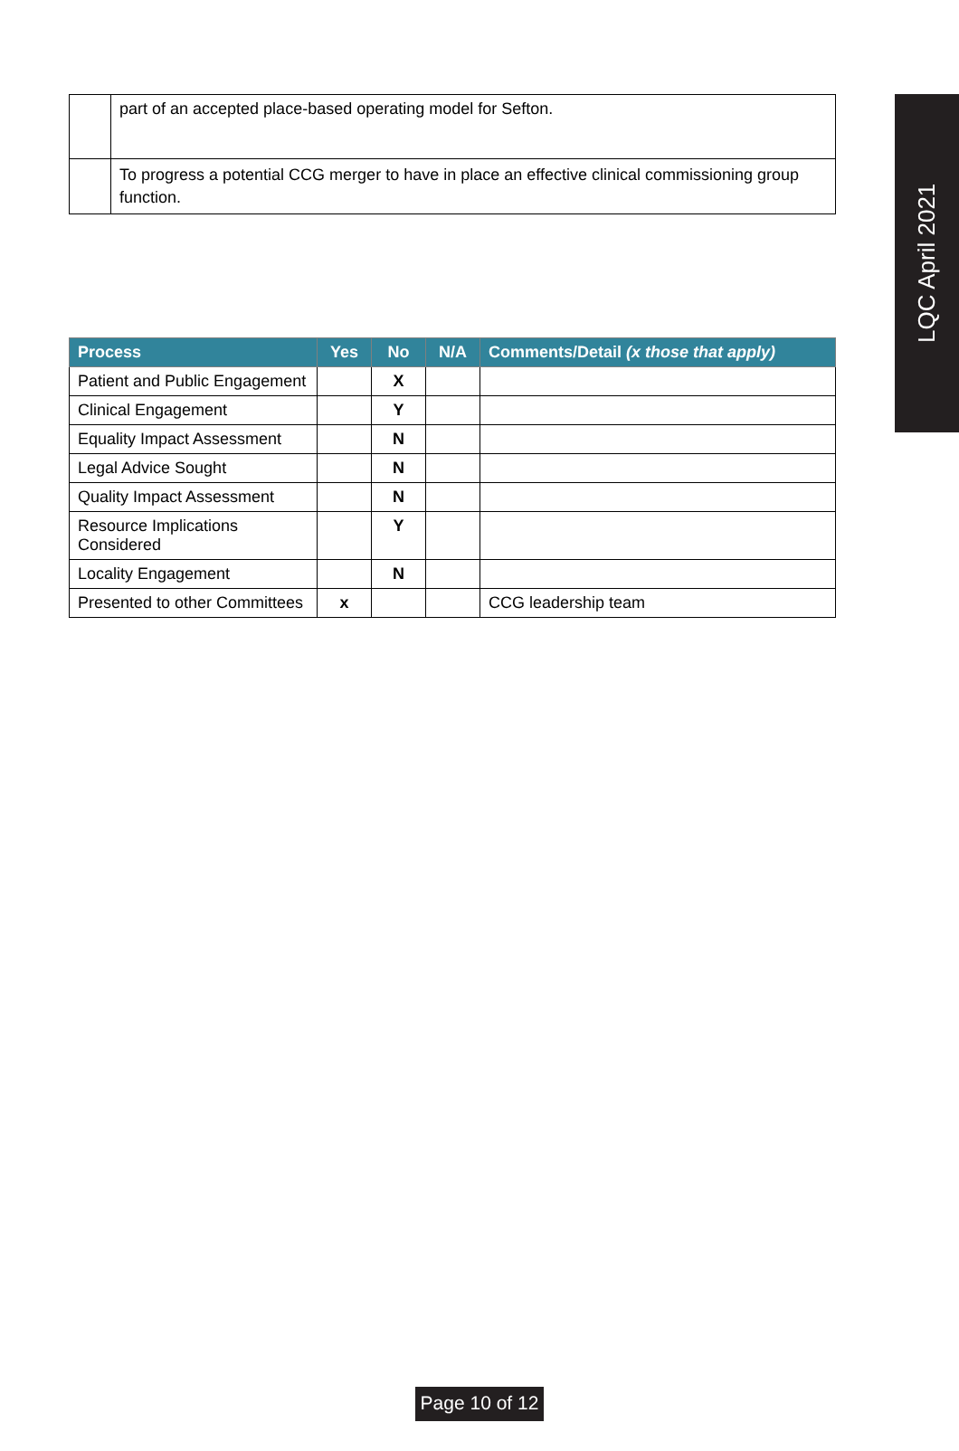LQC April 2021
| | part of an accepted place-based operating model for Sefton. |
| | To progress a potential CCG merger to have in place an effective clinical commissioning group function. |
| Process | Yes | No | N/A | Comments/Detail (x those that apply) |
| --- | --- | --- | --- | --- |
| Patient and Public Engagement | | X | | |
| Clinical Engagement | | Y | | |
| Equality Impact Assessment | | N | | |
| Legal Advice Sought | | N | | |
| Quality Impact Assessment | | N | | |
| Resource Implications Considered | | Y | | |
| Locality Engagement | | N | | |
| Presented to other Committees | x | | | CCG leadership team |
Page 10 of 12